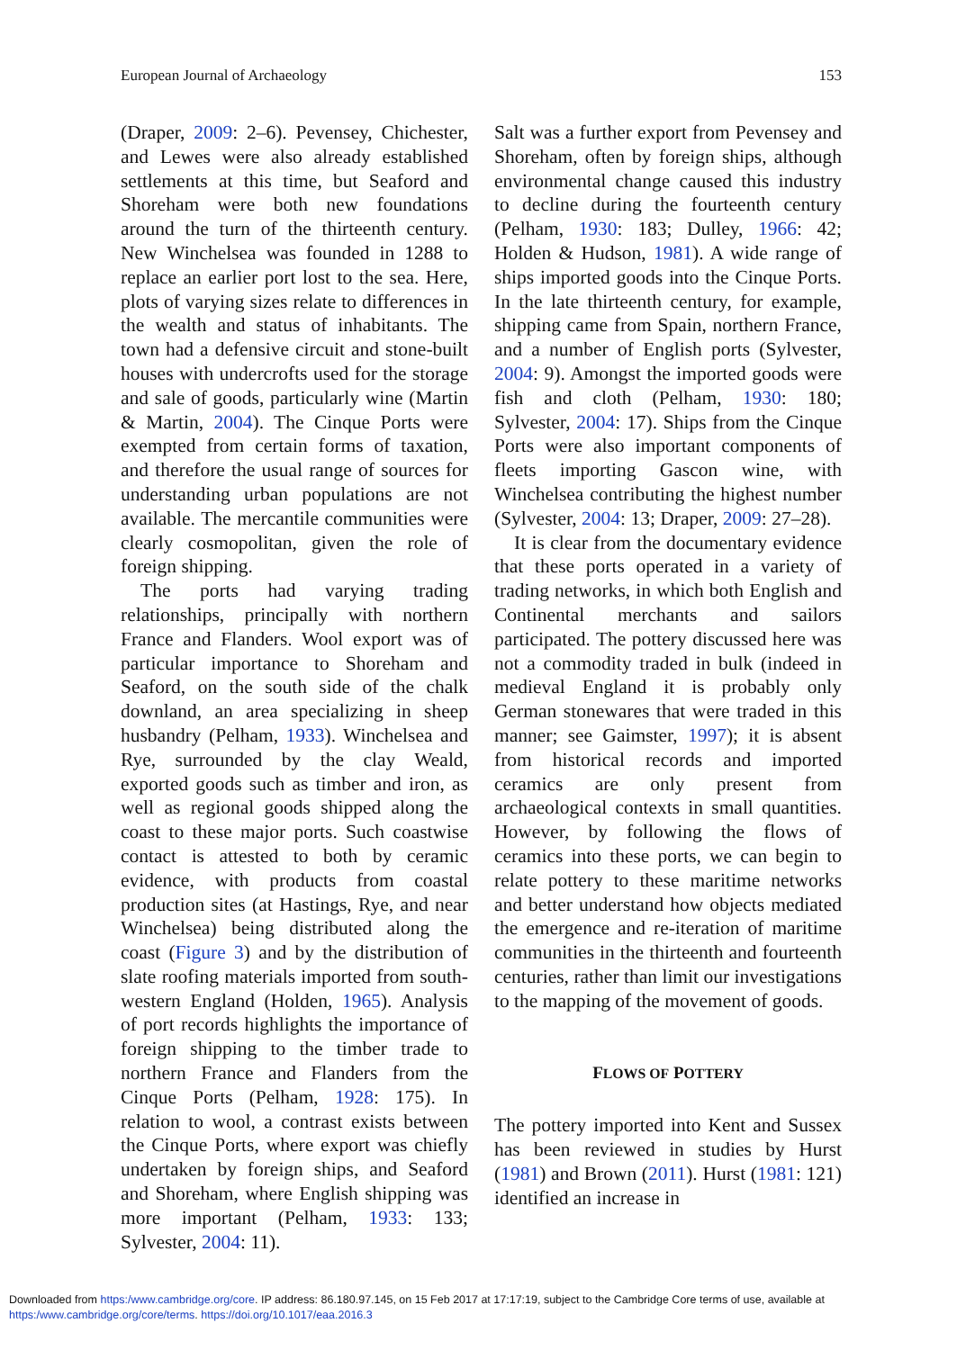European Journal of Archaeology 153
(Draper, 2009: 2–6). Pevensey, Chichester, and Lewes were also already established settlements at this time, but Seaford and Shoreham were both new foundations around the turn of the thirteenth century. New Winchelsea was founded in 1288 to replace an earlier port lost to the sea. Here, plots of varying sizes relate to differences in the wealth and status of inhabitants. The town had a defensive circuit and stone-built houses with undercrofts used for the storage and sale of goods, particularly wine (Martin & Martin, 2004). The Cinque Ports were exempted from certain forms of taxation, and therefore the usual range of sources for understanding urban populations are not available. The mercantile communities were clearly cosmopolitan, given the role of foreign shipping.
The ports had varying trading relationships, principally with northern France and Flanders. Wool export was of particular importance to Shoreham and Seaford, on the south side of the chalk downland, an area specializing in sheep husbandry (Pelham, 1933). Winchelsea and Rye, surrounded by the clay Weald, exported goods such as timber and iron, as well as regional goods shipped along the coast to these major ports. Such coastwise contact is attested to both by ceramic evidence, with products from coastal production sites (at Hastings, Rye, and near Winchelsea) being distributed along the coast (Figure 3) and by the distribution of slate roofing materials imported from south-western England (Holden, 1965). Analysis of port records highlights the importance of foreign shipping to the timber trade to northern France and Flanders from the Cinque Ports (Pelham, 1928: 175). In relation to wool, a contrast exists between the Cinque Ports, where export was chiefly undertaken by foreign ships, and Seaford and Shoreham, where English shipping was more important (Pelham, 1933: 133; Sylvester, 2004: 11).
Salt was a further export from Pevensey and Shoreham, often by foreign ships, although environmental change caused this industry to decline during the fourteenth century (Pelham, 1930: 183; Dulley, 1966: 42; Holden & Hudson, 1981). A wide range of ships imported goods into the Cinque Ports. In the late thirteenth century, for example, shipping came from Spain, northern France, and a number of English ports (Sylvester, 2004: 9). Amongst the imported goods were fish and cloth (Pelham, 1930: 180; Sylvester, 2004: 17). Ships from the Cinque Ports were also important components of fleets importing Gascon wine, with Winchelsea contributing the highest number (Sylvester, 2004: 13; Draper, 2009: 27–28).
It is clear from the documentary evidence that these ports operated in a variety of trading networks, in which both English and Continental merchants and sailors participated. The pottery discussed here was not a commodity traded in bulk (indeed in medieval England it is probably only German stonewares that were traded in this manner; see Gaimster, 1997); it is absent from historical records and imported ceramics are only present from archaeological contexts in small quantities. However, by following the flows of ceramics into these ports, we can begin to relate pottery to these maritime networks and better understand how objects mediated the emergence and re-iteration of maritime communities in the thirteenth and fourteenth centuries, rather than limit our investigations to the mapping of the movement of goods.
FLOWS OF POTTERY
The pottery imported into Kent and Sussex has been reviewed in studies by Hurst (1981) and Brown (2011). Hurst (1981: 121) identified an increase in
Downloaded from https:/www.cambridge.org/core. IP address: 86.180.97.145, on 15 Feb 2017 at 17:17:19, subject to the Cambridge Core terms of use, available at
https:/www.cambridge.org/core/terms. https://doi.org/10.1017/eaa.2016.3